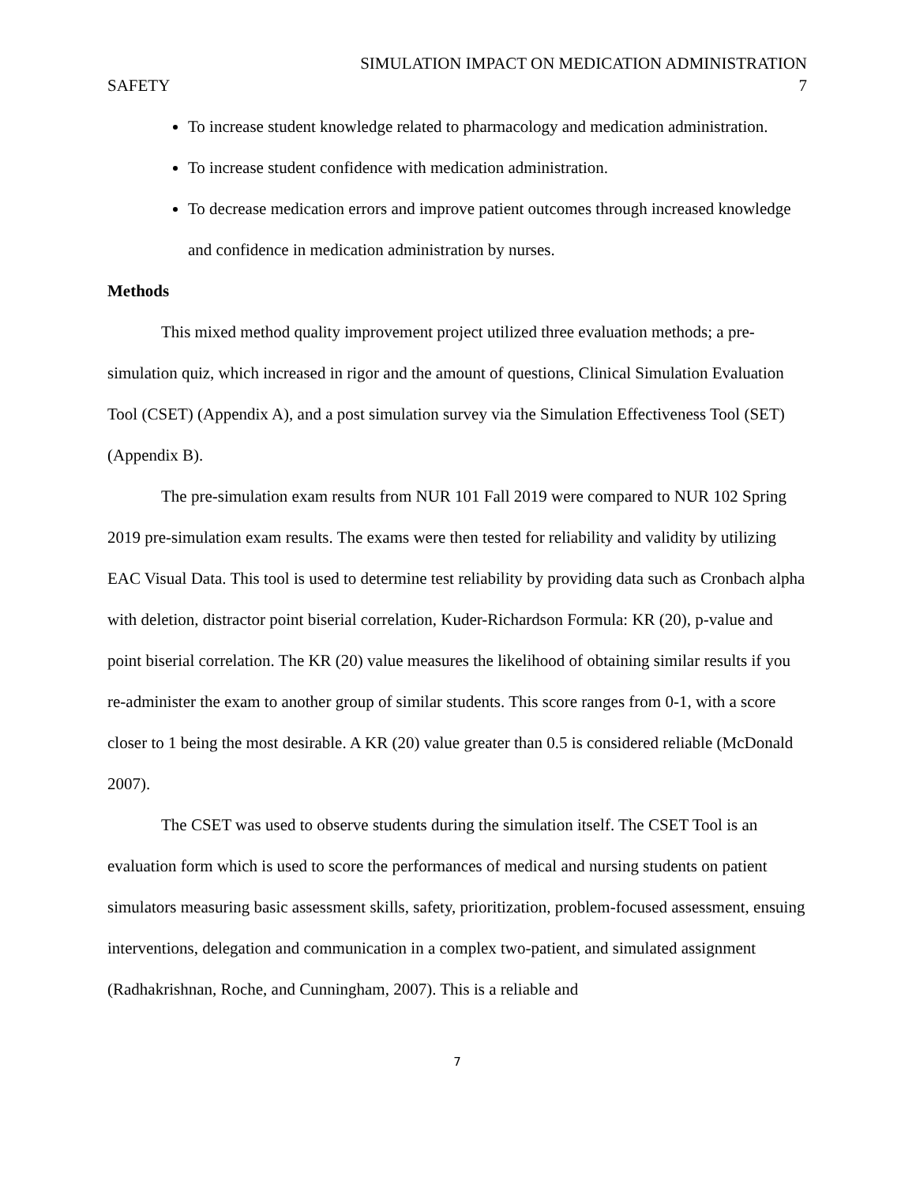SIMULATION IMPACT ON MEDICATION ADMINISTRATION
SAFETY 7
To increase student knowledge related to pharmacology and medication administration.
To increase student confidence with medication administration.
To decrease medication errors and improve patient outcomes through increased knowledge and confidence in medication administration by nurses.
Methods
This mixed method quality improvement project utilized three evaluation methods; a pre-simulation quiz, which increased in rigor and the amount of questions, Clinical Simulation Evaluation Tool (CSET) (Appendix A), and a post simulation survey via the Simulation Effectiveness Tool (SET) (Appendix B).
The pre-simulation exam results from NUR 101 Fall 2019 were compared to NUR 102 Spring 2019 pre-simulation exam results. The exams were then tested for reliability and validity by utilizing EAC Visual Data. This tool is used to determine test reliability by providing data such as Cronbach alpha with deletion, distractor point biserial correlation, Kuder-Richardson Formula: KR (20), p-value and point biserial correlation. The KR (20) value measures the likelihood of obtaining similar results if you re-administer the exam to another group of similar students. This score ranges from 0-1, with a score closer to 1 being the most desirable. A KR (20) value greater than 0.5 is considered reliable (McDonald 2007).
The CSET was used to observe students during the simulation itself. The CSET Tool is an evaluation form which is used to score the performances of medical and nursing students on patient simulators measuring basic assessment skills, safety, prioritization, problem-focused assessment, ensuing interventions, delegation and communication in a complex two-patient, and simulated assignment (Radhakrishnan, Roche, and Cunningham, 2007). This is a reliable and
7